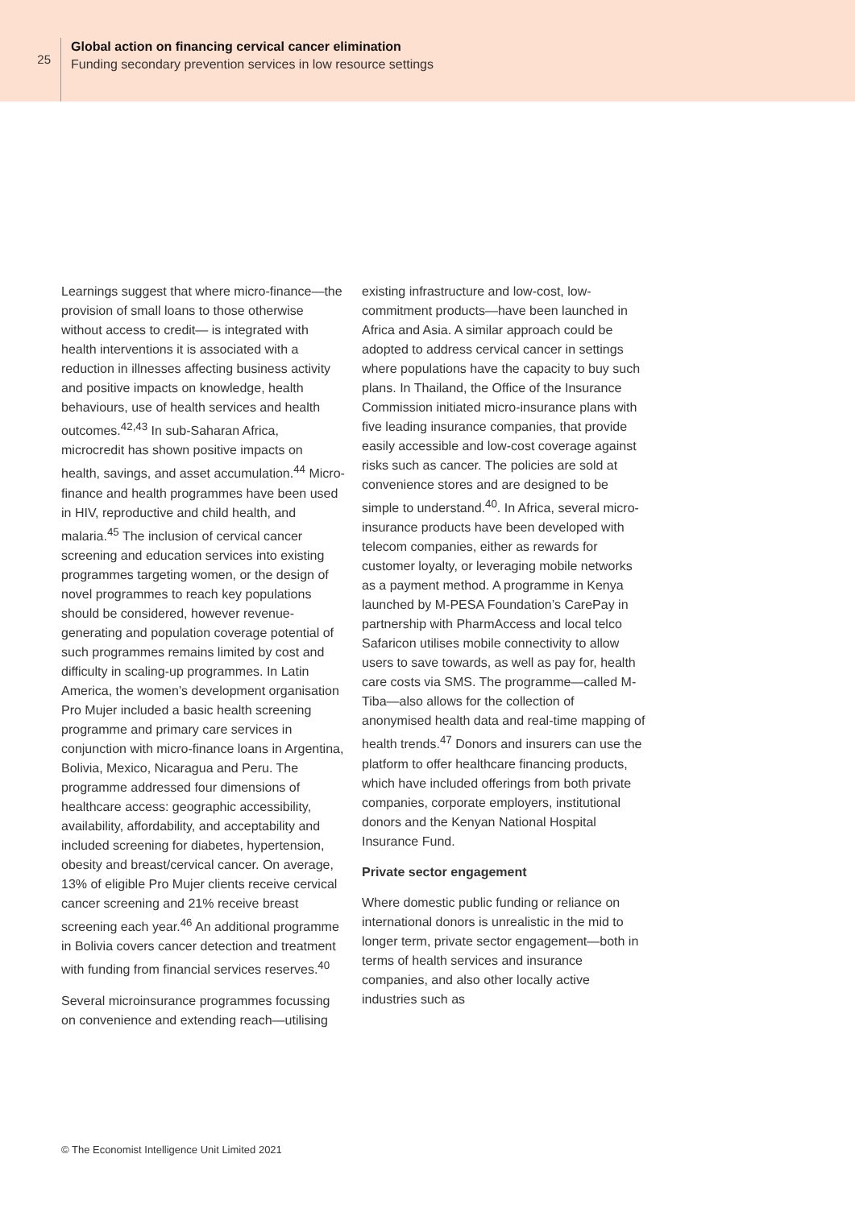25
Global action on financing cervical cancer elimination
Funding secondary prevention services in low resource settings
Learnings suggest that where micro-finance—the provision of small loans to those otherwise without access to credit— is integrated with health interventions it is associated with a reduction in illnesses affecting business activity and positive impacts on knowledge, health behaviours, use of health services and health outcomes.<sup>42,43</sup> In sub-Saharan Africa, microcredit has shown positive impacts on health, savings, and asset accumulation.<sup>44</sup> Micro-finance and health programmes have been used in HIV, reproductive and child health, and malaria.<sup>45</sup> The inclusion of cervical cancer screening and education services into existing programmes targeting women, or the design of novel programmes to reach key populations should be considered, however revenue-generating and population coverage potential of such programmes remains limited by cost and difficulty in scaling-up programmes. In Latin America, the women’s development organisation Pro Mujer included a basic health screening programme and primary care services in conjunction with micro-finance loans in Argentina, Bolivia, Mexico, Nicaragua and Peru. The programme addressed four dimensions of healthcare access: geographic accessibility, availability, affordability, and acceptability and included screening for diabetes, hypertension, obesity and breast/cervical cancer. On average, 13% of eligible Pro Mujer clients receive cervical cancer screening and 21% receive breast screening each year.<sup>46</sup> An additional programme in Bolivia covers cancer detection and treatment with funding from financial services reserves.<sup>40</sup>
Several microinsurance programmes focussing on convenience and extending reach—utilising
existing infrastructure and low-cost, low-commitment products—have been launched in Africa and Asia. A similar approach could be adopted to address cervical cancer in settings where populations have the capacity to buy such plans. In Thailand, the Office of the Insurance Commission initiated micro-insurance plans with five leading insurance companies, that provide easily accessible and low-cost coverage against risks such as cancer. The policies are sold at convenience stores and are designed to be simple to understand.<sup>40</sup>. In Africa, several micro-insurance products have been developed with telecom companies, either as rewards for customer loyalty, or leveraging mobile networks as a payment method. A programme in Kenya launched by M-PESA Foundation’s CarePay in partnership with PharmAccess and local telco Safaricon utilises mobile connectivity to allow users to save towards, as well as pay for, health care costs via SMS. The programme—called M-Tiba—also allows for the collection of anonymised health data and real-time mapping of health trends.<sup>47</sup> Donors and insurers can use the platform to offer healthcare financing products, which have included offerings from both private companies, corporate employers, institutional donors and the Kenyan National Hospital Insurance Fund.
Private sector engagement
Where domestic public funding or reliance on international donors is unrealistic in the mid to longer term, private sector engagement—both in terms of health services and insurance companies, and also other locally active industries such as
© The Economist Intelligence Unit Limited 2021